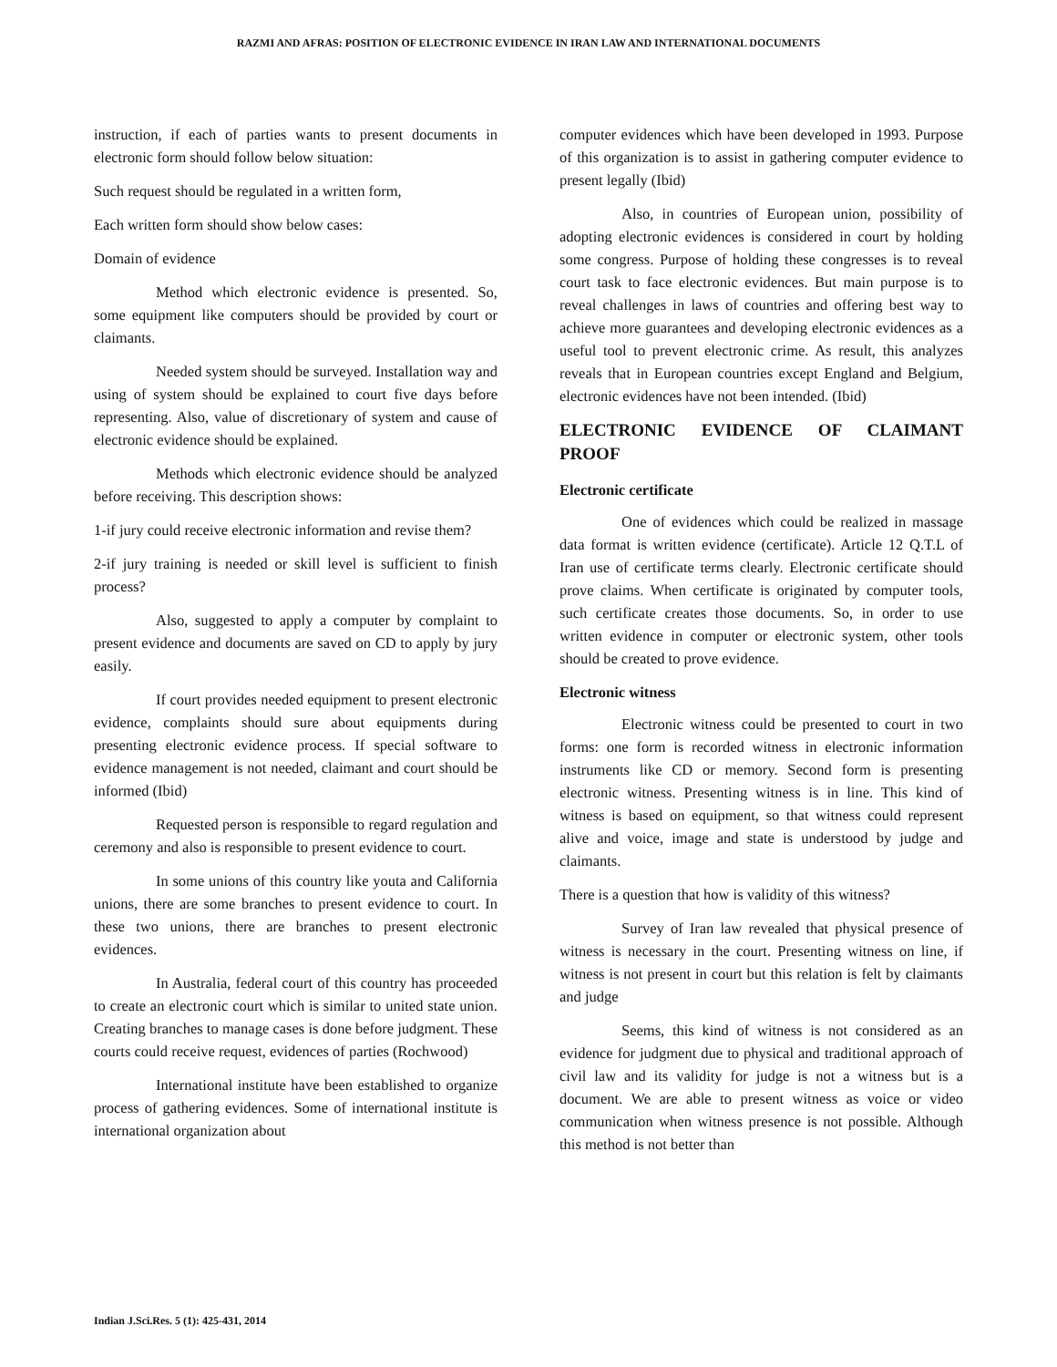RAZMI AND AFRAS: POSITION OF ELECTRONIC EVIDENCE IN IRAN LAW AND INTERNATIONAL DOCUMENTS
instruction, if each of parties wants to present documents in electronic form should follow below situation:
Such request should be regulated in a written form,
Each written form should show below cases:
Domain of evidence
Method which electronic evidence is presented. So, some equipment like computers should be provided by court or claimants.
Needed system should be surveyed. Installation way and using of system should be explained to court five days before representing. Also, value of discretionary of system and cause of electronic evidence should be explained.
Methods which electronic evidence should be analyzed before receiving. This description shows:
1-if jury could receive electronic information and revise them?
2-if jury training is needed or skill level is sufficient to finish process?
Also, suggested to apply a computer by complaint to present evidence and documents are saved on CD to apply by jury easily.
If court provides needed equipment to present electronic evidence, complaints should sure about equipments during presenting electronic evidence process. If special software to evidence management is not needed, claimant and court should be informed (Ibid)
Requested person is responsible to regard regulation and ceremony and also is responsible to present evidence to court.
In some unions of this country like youta and California unions, there are some branches to present evidence to court. In these two unions, there are branches to present electronic evidences.
In Australia, federal court of this country has proceeded to create an electronic court which is similar to united state union. Creating branches to manage cases is done before judgment. These courts could receive request, evidences of parties (Rochwood)
International institute have been established to organize process of gathering evidences. Some of international institute is international organization about
computer evidences which have been developed in 1993. Purpose of this organization is to assist in gathering computer evidence to present legally (Ibid)
Also, in countries of European union, possibility of adopting electronic evidences is considered in court by holding some congress. Purpose of holding these congresses is to reveal court task to face electronic evidences. But main purpose is to reveal challenges in laws of countries and offering best way to achieve more guarantees and developing electronic evidences as a useful tool to prevent electronic crime. As result, this analyzes reveals that in European countries except England and Belgium, electronic evidences have not been intended. (Ibid)
ELECTRONIC EVIDENCE OF CLAIMANT PROOF
Electronic certificate
One of evidences which could be realized in massage data format is written evidence (certificate). Article 12 Q.T.L of Iran use of certificate terms clearly. Electronic certificate should prove claims. When certificate is originated by computer tools, such certificate creates those documents. So, in order to use written evidence in computer or electronic system, other tools should be created to prove evidence.
Electronic witness
Electronic witness could be presented to court in two forms: one form is recorded witness in electronic information instruments like CD or memory. Second form is presenting electronic witness. Presenting witness is in line. This kind of witness is based on equipment, so that witness could represent alive and voice, image and state is understood by judge and claimants.
There is a question that how is validity of this witness?
Survey of Iran law revealed that physical presence of witness is necessary in the court. Presenting witness on line, if witness is not present in court but this relation is felt by claimants and judge
Seems, this kind of witness is not considered as an evidence for judgment due to physical and traditional approach of civil law and its validity for judge is not a witness but is a document. We are able to present witness as voice or video communication when witness presence is not possible. Although this method is not better than
Indian J.Sci.Res. 5 (1): 425-431, 2014